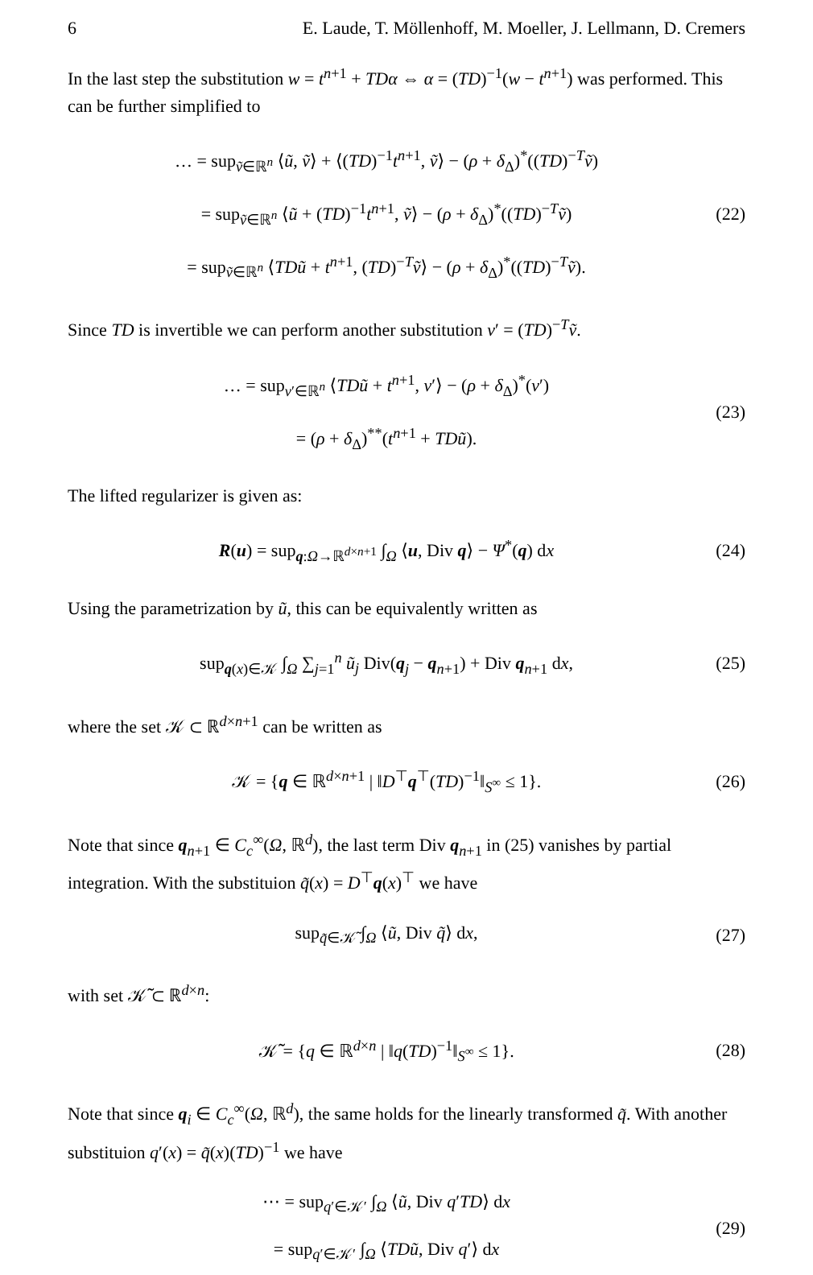6 E. Laude, T. Möllenhoff, M. Moeller, J. Lellmann, D. Cremers
In the last step the substitution w = t<sup>n+1</sup> + TDα ⇔ α = (TD)<sup>−1</sup>(w − t<sup>n+1</sup>) was performed. This can be further simplified to
… = sup<sub>ṽ∈ℝ<sup>n</sup></sub> ⟨ũ, ṽ⟩ + ⟨(TD)<sup>−1</sup>t<sup>n+1</sup>, ṽ⟩ − (ρ + δ<sub>Δ</sub>)<sup>*</sup>((TD)<sup>−T</sup>ṽ)
= sup<sub>ṽ∈ℝ<sup>n</sup></sub> ⟨ũ + (TD)<sup>−1</sup>t<sup>n+1</sup>, ṽ⟩ − (ρ + δ<sub>Δ</sub>)<sup>*</sup>((TD)<sup>−T</sup>ṽ)
= sup<sub>ṽ∈ℝ<sup>n</sup></sub> ⟨TDũ + t<sup>n+1</sup>, (TD)<sup>−T</sup>ṽ⟩ − (ρ + δ<sub>Δ</sub>)<sup>*</sup>((TD)<sup>−T</sup>ṽ).
(22)
Since TD is invertible we can perform another substitution v′ = (TD)<sup>−T</sup>ṽ.
… = sup<sub>v′∈ℝ<sup>n</sup></sub> ⟨TDũ + t<sup>n+1</sup>, v′⟩ − (ρ + δ<sub>Δ</sub>)<sup>*</sup>(v′)
= (ρ + δ<sub>Δ</sub>)<sup>**</sup>(t<sup>n+1</sup> + TDũ).
(23)
The lifted regularizer is given as:
R(u) = sup<sub>q:Ω→ℝ<sup>d×n+1</sup></sub> ∫<sub>Ω</sub> ⟨u, Div q⟩ − Ψ<sup>*</sup>(q) dx
(24)
Using the parametrization by ũ, this can be equivalently written as
sup<sub>q(x)∈𝒦</sub> ∫<sub>Ω</sub> ∑<sub>j=1</sub><sup>n</sup> ũ<sub>j</sub> Div(q<sub>j</sub> − q<sub>n+1</sub>) + Div q<sub>n+1</sub> dx,
(25)
where the set 𝒦 ⊂ ℝ<sup>d×n+1</sup> can be written as
𝒦 = {q ∈ ℝ<sup>d×n+1</sup> | ‖D<sup>⊤</sup>q<sup>⊤</sup>(TD)<sup>−1</sup>‖<sub>S<sup>∞</sup></sub> ≤ 1}.
(26)
Note that since q<sub>n+1</sub> ∈ C<sub>c</sub><sup>∞</sup>(Ω, ℝ<sup>d</sup>), the last term Div q<sub>n+1</sub> in (25) vanishes by partial integration. With the substituion q̃(x) = D<sup>⊤</sup>q(x)<sup>⊤</sup> we have
sup<sub>q̃∈𝒦̃</sub> ∫<sub>Ω</sub> ⟨ũ, Div q̃⟩ dx,
(27)
with set 𝒦̃ ⊂ ℝ<sup>d×n</sup>:
𝒦̃ = {q ∈ ℝ<sup>d×n</sup> | ‖q(TD)<sup>−1</sup>‖<sub>S<sup>∞</sup></sub> ≤ 1}.
(28)
Note that since q<sub>i</sub> ∈ C<sub>c</sub><sup>∞</sup>(Ω, ℝ<sup>d</sup>), the same holds for the linearly transformed q̃. With another substituion q′(x) = q̃(x)(TD)<sup>−1</sup> we have
⋯ = sup<sub>q′∈𝒦′</sub> ∫<sub>Ω</sub> ⟨ũ, Div q′TD⟩ dx
= sup<sub>q′∈𝒦′</sub> ∫<sub>Ω</sub> ⟨TDũ, Div q′⟩ dx
(29)